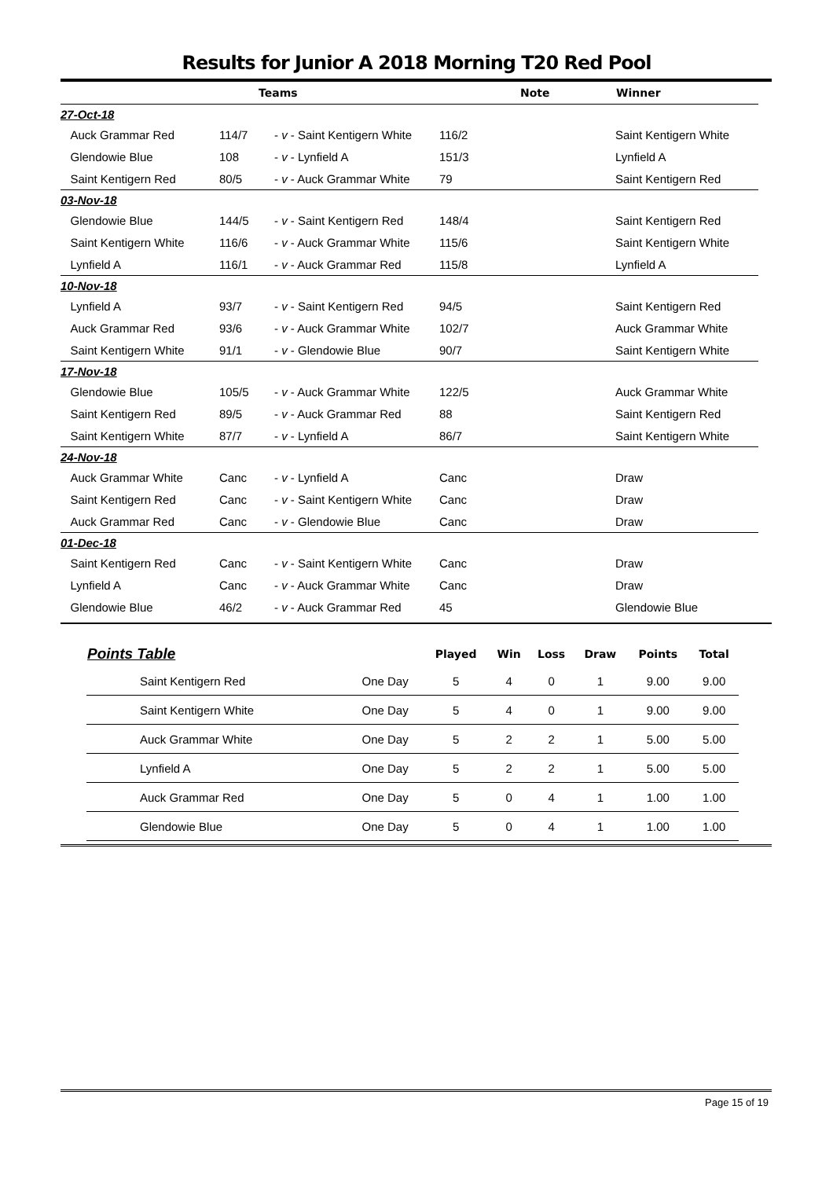Results for Junior A 2018 Morning T20 Red Pool
| | Teams | | | Note | Winner |
| --- | --- | --- | --- | --- | --- |
| 27-Oct-18 | | | | | |
| Auck Grammar Red | 114/7 | - v - Saint Kentigern White | 116/2 | | Saint Kentigern White |
| Glendowie Blue | 108 | - v - Lynfield A | 151/3 | | Lynfield A |
| Saint Kentigern Red | 80/5 | - v - Auck Grammar White | 79 | | Saint Kentigern Red |
| 03-Nov-18 | | | | | |
| Glendowie Blue | 144/5 | - v - Saint Kentigern Red | 148/4 | | Saint Kentigern Red |
| Saint Kentigern White | 116/6 | - v - Auck Grammar White | 115/6 | | Saint Kentigern White |
| Lynfield A | 116/1 | - v - Auck Grammar Red | 115/8 | | Lynfield A |
| 10-Nov-18 | | | | | |
| Lynfield A | 93/7 | - v - Saint Kentigern Red | 94/5 | | Saint Kentigern Red |
| Auck Grammar Red | 93/6 | - v - Auck Grammar White | 102/7 | | Auck Grammar White |
| Saint Kentigern White | 91/1 | - v - Glendowie Blue | 90/7 | | Saint Kentigern White |
| 17-Nov-18 | | | | | |
| Glendowie Blue | 105/5 | - v - Auck Grammar White | 122/5 | | Auck Grammar White |
| Saint Kentigern Red | 89/5 | - v - Auck Grammar Red | 88 | | Saint Kentigern Red |
| Saint Kentigern White | 87/7 | - v - Lynfield A | 86/7 | | Saint Kentigern White |
| 24-Nov-18 | | | | | |
| Auck Grammar White | Canc | - v - Lynfield A | Canc | | Draw |
| Saint Kentigern Red | Canc | - v - Saint Kentigern White | Canc | | Draw |
| Auck Grammar Red | Canc | - v - Glendowie Blue | Canc | | Draw |
| 01-Dec-18 | | | | | |
| Saint Kentigern Red | Canc | - v - Saint Kentigern White | Canc | | Draw |
| Lynfield A | Canc | - v - Auck Grammar White | Canc | | Draw |
| Glendowie Blue | 46/2 | - v - Auck Grammar Red | 45 | | Glendowie Blue |
| Points Table | | Played | Win | Loss | Draw | Points | Total |
| --- | --- | --- | --- | --- | --- | --- | --- |
| Saint Kentigern Red | One Day | 5 | 4 | 0 | 1 | 9.00 | 9.00 |
| Saint Kentigern White | One Day | 5 | 4 | 0 | 1 | 9.00 | 9.00 |
| Auck Grammar White | One Day | 5 | 2 | 2 | 1 | 5.00 | 5.00 |
| Lynfield A | One Day | 5 | 2 | 2 | 1 | 5.00 | 5.00 |
| Auck Grammar Red | One Day | 5 | 0 | 4 | 1 | 1.00 | 1.00 |
| Glendowie Blue | One Day | 5 | 0 | 4 | 1 | 1.00 | 1.00 |
Page 15 of 19